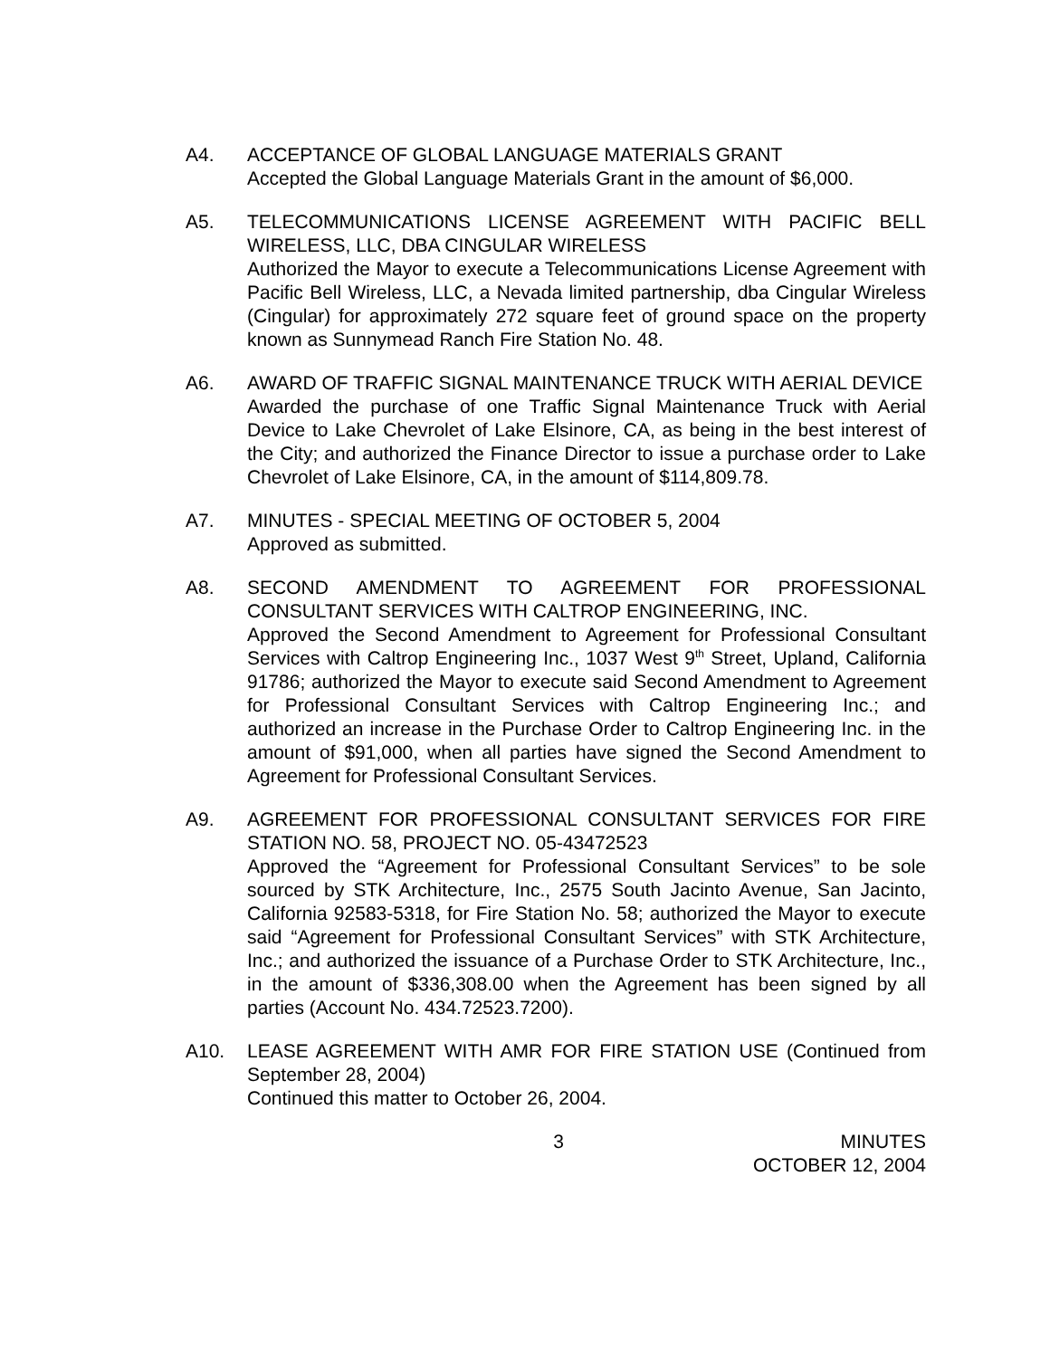A4. ACCEPTANCE OF GLOBAL LANGUAGE MATERIALS GRANT
Accepted the Global Language Materials Grant in the amount of $6,000.
A5. TELECOMMUNICATIONS LICENSE AGREEMENT WITH PACIFIC BELL WIRELESS, LLC, DBA CINGULAR WIRELESS
Authorized the Mayor to execute a Telecommunications License Agreement with Pacific Bell Wireless, LLC, a Nevada limited partnership, dba Cingular Wireless (Cingular) for approximately 272 square feet of ground space on the property known as Sunnymead Ranch Fire Station No. 48.
A6. AWARD OF TRAFFIC SIGNAL MAINTENANCE TRUCK WITH AERIAL DEVICE
Awarded the purchase of one Traffic Signal Maintenance Truck with Aerial Device to Lake Chevrolet of Lake Elsinore, CA, as being in the best interest of the City; and authorized the Finance Director to issue a purchase order to Lake Chevrolet of Lake Elsinore, CA, in the amount of $114,809.78.
A7. MINUTES - SPECIAL MEETING OF OCTOBER 5, 2004
Approved as submitted.
A8. SECOND AMENDMENT TO AGREEMENT FOR PROFESSIONAL CONSULTANT SERVICES WITH CALTROP ENGINEERING, INC.
Approved the Second Amendment to Agreement for Professional Consultant Services with Caltrop Engineering Inc., 1037 West 9<sup>th</sup> Street, Upland, California 91786; authorized the Mayor to execute said Second Amendment to Agreement for Professional Consultant Services with Caltrop Engineering Inc.; and authorized an increase in the Purchase Order to Caltrop Engineering Inc. in the amount of $91,000, when all parties have signed the Second Amendment to Agreement for Professional Consultant Services.
A9. AGREEMENT FOR PROFESSIONAL CONSULTANT SERVICES FOR FIRE STATION NO. 58, PROJECT NO. 05-43472523
Approved the “Agreement for Professional Consultant Services” to be sole sourced by STK Architecture, Inc., 2575 South Jacinto Avenue, San Jacinto, California 92583-5318, for Fire Station No. 58; authorized the Mayor to execute said “Agreement for Professional Consultant Services” with STK Architecture, Inc.; and authorized the issuance of a Purchase Order to STK Architecture, Inc., in the amount of $336,308.00 when the Agreement has been signed by all parties (Account No. 434.72523.7200).
A10. LEASE AGREEMENT WITH AMR FOR FIRE STATION USE (Continued from September 28, 2004)
Continued this matter to October 26, 2004.
3 MINUTES
OCTOBER 12, 2004